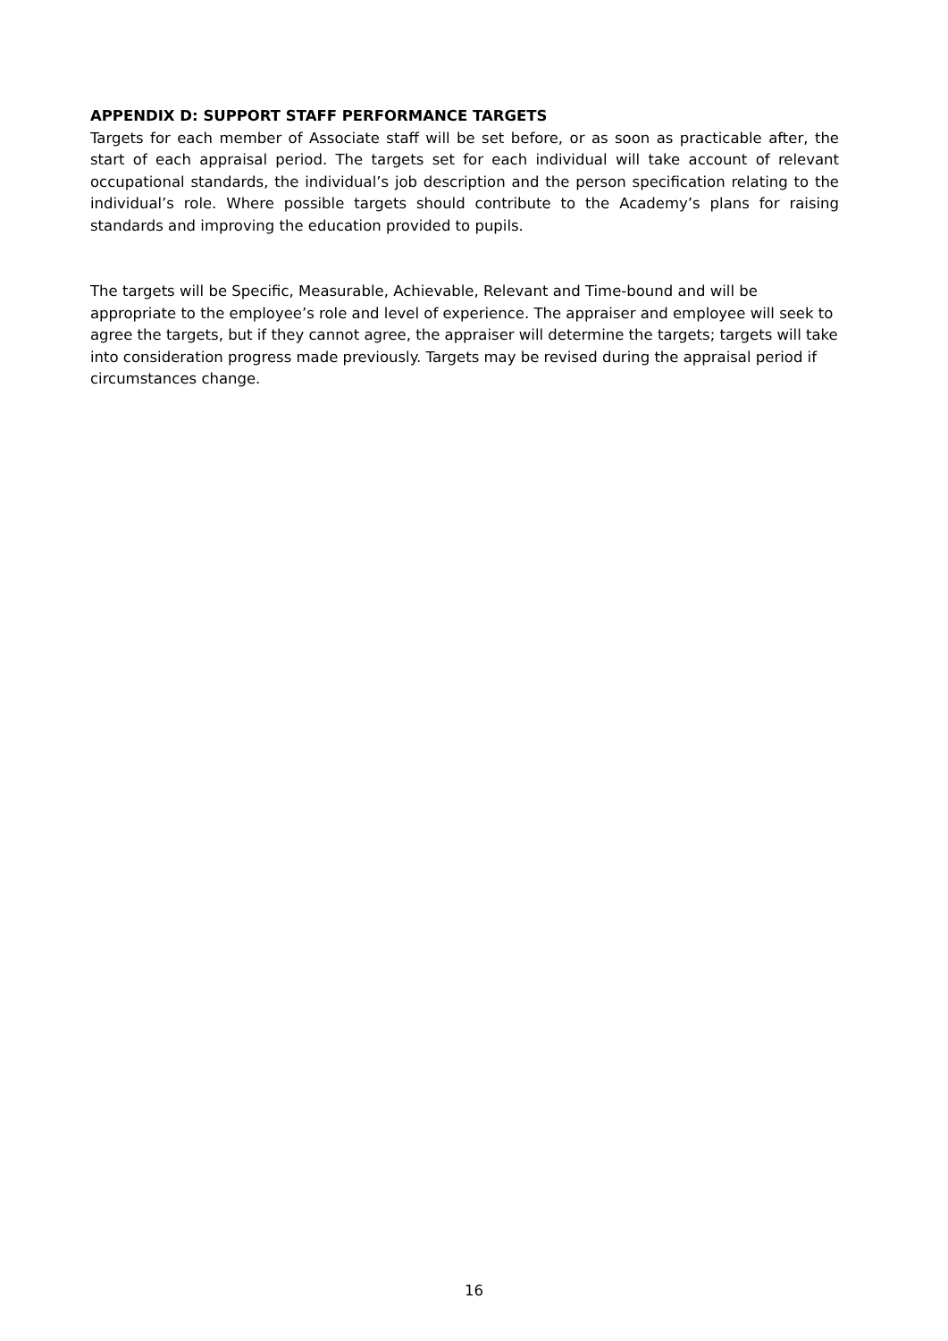APPENDIX D: SUPPORT STAFF PERFORMANCE TARGETS
Targets for each member of Associate staff will be set before, or as soon as practicable after, the start of each appraisal period. The targets set for each individual will take account of relevant occupational standards, the individual’s job description and the person specification relating to the individual’s role. Where possible targets should contribute to the Academy’s plans for raising standards and improving the education provided to pupils.
The targets will be Specific, Measurable, Achievable, Relevant and Time-bound and will be appropriate to the employee’s role and level of experience. The appraiser and employee will seek to agree the targets, but if they cannot agree, the appraiser will determine the targets; targets will take into consideration progress made previously. Targets may be revised during the appraisal period if circumstances change.
16